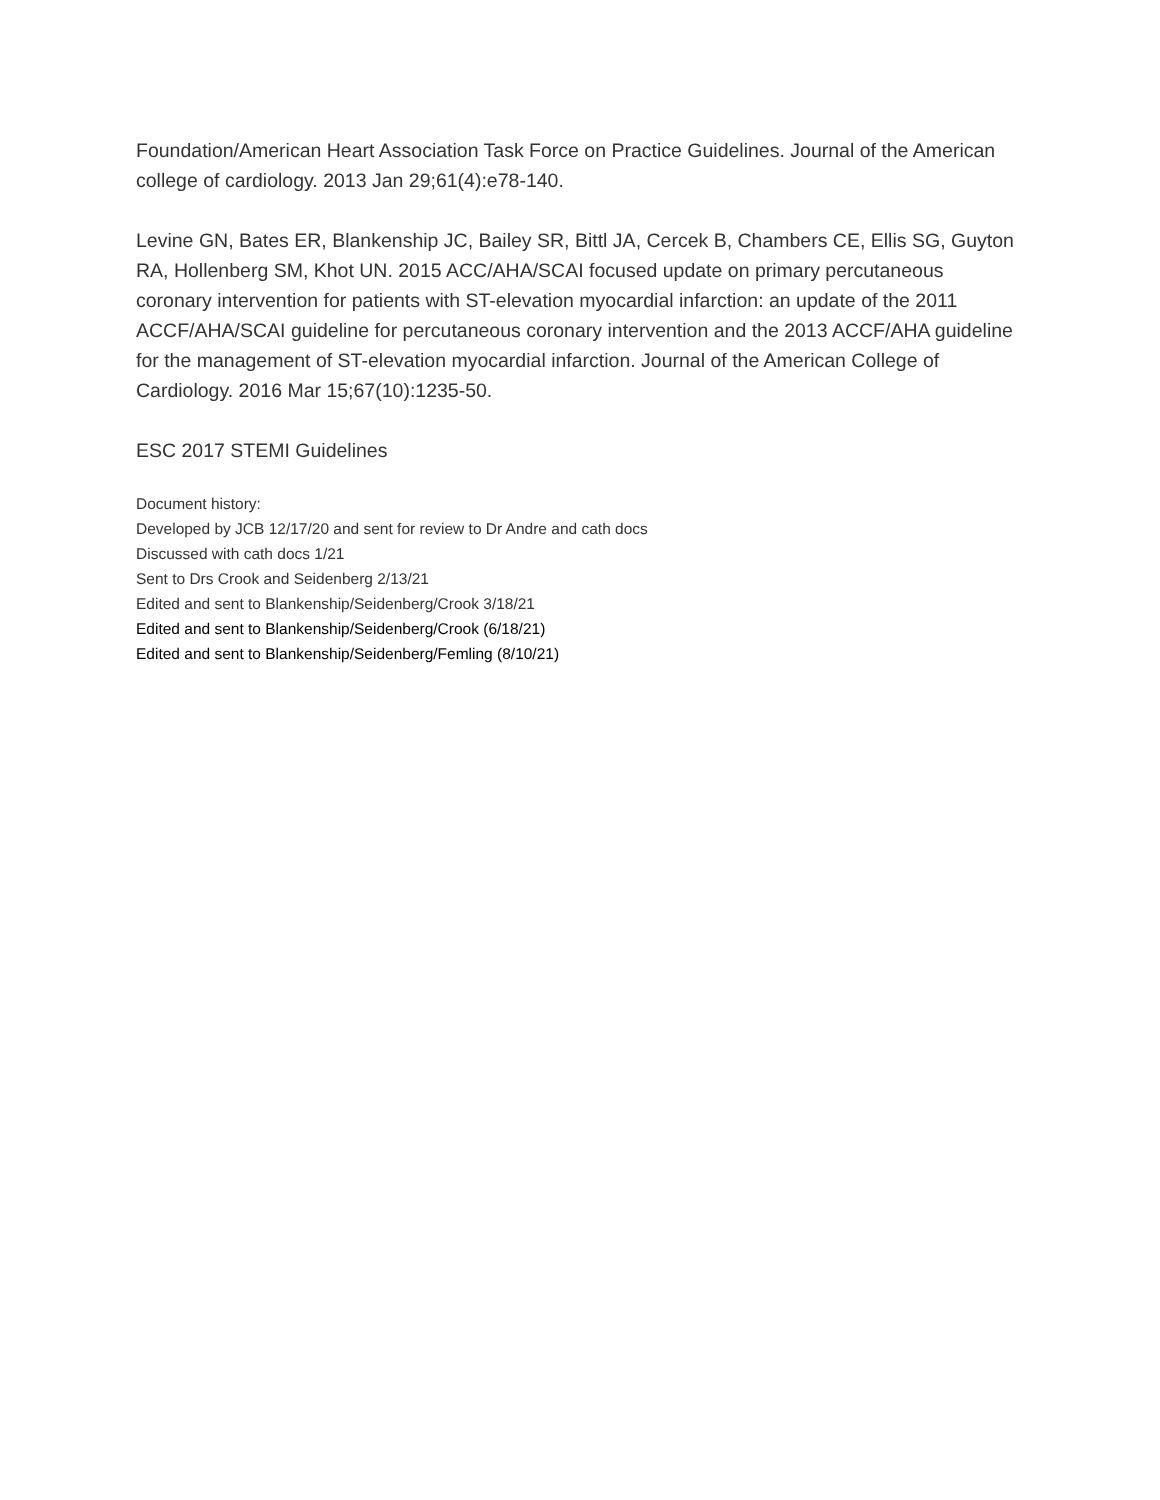Foundation/American Heart Association Task Force on Practice Guidelines. Journal of the American college of cardiology. 2013 Jan 29;61(4):e78-140.
Levine GN, Bates ER, Blankenship JC, Bailey SR, Bittl JA, Cercek B, Chambers CE, Ellis SG, Guyton RA, Hollenberg SM, Khot UN. 2015 ACC/AHA/SCAI focused update on primary percutaneous coronary intervention for patients with ST-elevation myocardial infarction: an update of the 2011 ACCF/AHA/SCAI guideline for percutaneous coronary intervention and the 2013 ACCF/AHA guideline for the management of ST-elevation myocardial infarction. Journal of the American College of Cardiology. 2016 Mar 15;67(10):1235-50.
ESC 2017 STEMI Guidelines
Document history:
Developed by JCB 12/17/20 and sent for review to Dr Andre and cath docs
Discussed with cath docs 1/21
Sent to Drs Crook and Seidenberg 2/13/21
Edited and sent to Blankenship/Seidenberg/Crook 3/18/21
Edited and sent to Blankenship/Seidenberg/Crook (6/18/21)
Edited and sent to Blankenship/Seidenberg/Femling (8/10/21)